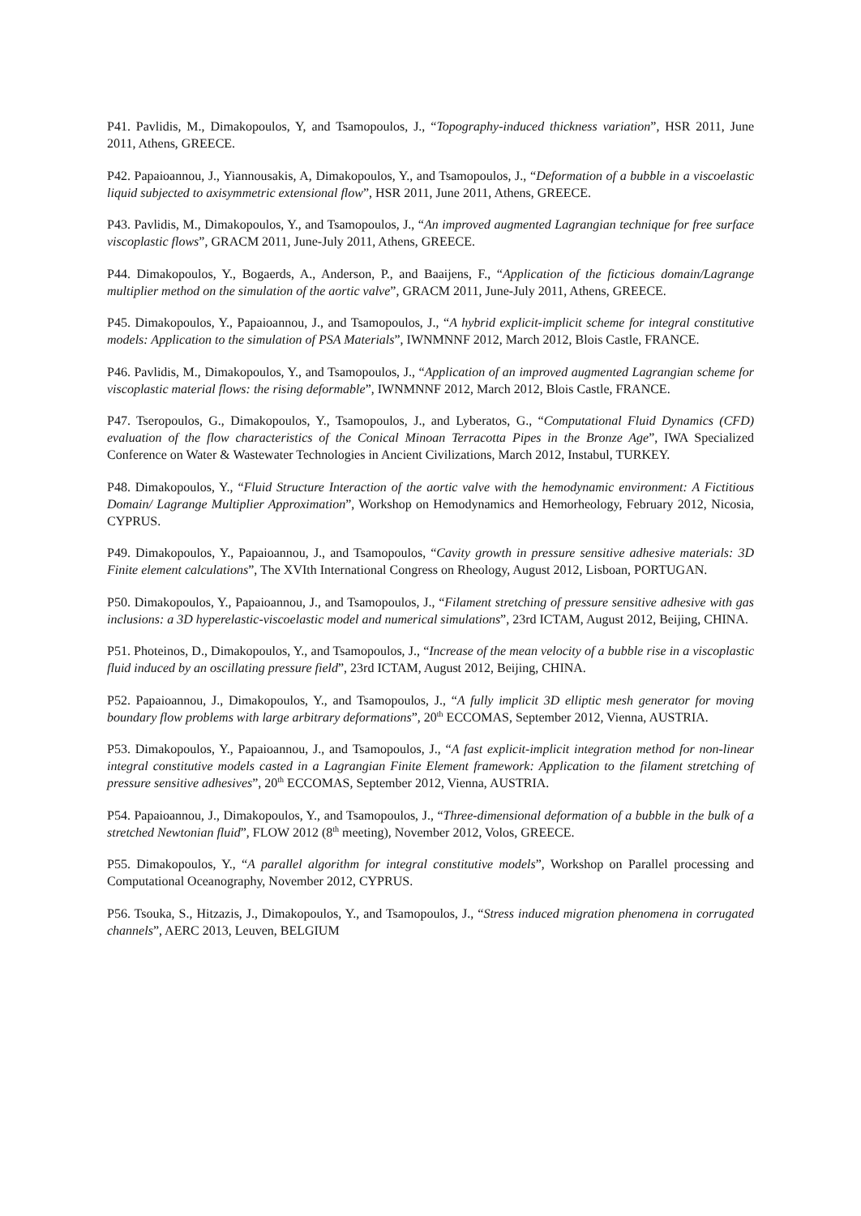P41. Pavlidis, M., Dimakopoulos, Y, and Tsamopoulos, J., “Topography-induced thickness variation”, HSR 2011, June 2011, Athens, GREECE.
P42. Papaioannou, J., Yiannousakis, A, Dimakopoulos, Y., and Tsamopoulos, J., “Deformation of a bubble in a viscoelastic liquid subjected to axisymmetric extensional flow”, HSR 2011, June 2011, Athens, GREECE.
P43. Pavlidis, M., Dimakopoulos, Y., and Tsamopoulos, J., “An improved augmented Lagrangian technique for free surface viscoplastic flows”, GRACM 2011, June-July 2011, Athens, GREECE.
P44. Dimakopoulos, Y., Bogaerds, A., Anderson, P., and Baaijens, F., “Application of the ficticious domain/Lagrange multiplier method on the simulation of the aortic valve”, GRACM 2011, June-July 2011, Athens, GREECE.
P45. Dimakopoulos, Y., Papaioannou, J., and Tsamopoulos, J., “A hybrid explicit-implicit scheme for integral constitutive models: Application to the simulation of PSA Materials”, IWNMNNF 2012, March 2012, Blois Castle, FRANCE.
P46. Pavlidis, M., Dimakopoulos, Y., and Tsamopoulos, J., “Application of an improved augmented Lagrangian scheme for viscoplastic material flows: the rising deformable”, IWNMNNF 2012, March 2012, Blois Castle, FRANCE.
P47. Tseropoulos, G., Dimakopoulos, Y., Tsamopoulos, J., and Lyberatos, G., “Computational Fluid Dynamics (CFD) evaluation of the flow characteristics of the Conical Minoan Terracotta Pipes in the Bronze Age”, IWA Specialized Conference on Water & Wastewater Technologies in Ancient Civilizations, March 2012, Instabul, TURKEY.
P48. Dimakopoulos, Y., “Fluid Structure Interaction of the aortic valve with the hemodynamic environment: A Fictitious Domain/ Lagrange Multiplier Approximation”, Workshop on Hemodynamics and Hemorheology, February 2012, Nicosia, CYPRUS.
P49. Dimakopoulos, Y., Papaioannou, J., and Tsamopoulos, “Cavity growth in pressure sensitive adhesive materials: 3D Finite element calculations”, The XVIth International Congress on Rheology, August 2012, Lisboan, PORTUGAN.
P50. Dimakopoulos, Y., Papaioannou, J., and Tsamopoulos, J., “Filament stretching of pressure sensitive adhesive with gas inclusions: a 3D hyperelastic-viscoelastic model and numerical simulations”, 23rd ICTAM, August 2012, Beijing, CHINA.
P51. Photeinos, D., Dimakopoulos, Y., and Tsamopoulos, J., “Increase of the mean velocity of a bubble rise in a viscoplastic fluid induced by an oscillating pressure field”, 23rd ICTAM, August 2012, Beijing, CHINA.
P52. Papaioannou, J., Dimakopoulos, Y., and Tsamopoulos, J., “A fully implicit 3D elliptic mesh generator for moving boundary flow problems with large arbitrary deformations”, 20<sup>th</sup> ECCOMAS, September 2012, Vienna, AUSTRIA.
P53. Dimakopoulos, Y., Papaioannou, J., and Tsamopoulos, J., “A fast explicit-implicit integration method for non-linear integral constitutive models casted in a Lagrangian Finite Element framework: Application to the filament stretching of pressure sensitive adhesives”, 20<sup>th</sup> ECCOMAS, September 2012, Vienna, AUSTRIA.
P54. Papaioannou, J., Dimakopoulos, Y., and Tsamopoulos, J., “Three-dimensional deformation of a bubble in the bulk of a stretched Newtonian fluid”, FLOW 2012 (8<sup>th</sup> meeting), November 2012, Volos, GREECE.
P55. Dimakopoulos, Y., “A parallel algorithm for integral constitutive models”, Workshop on Parallel processing and Computational Oceanography, November 2012, CYPRUS.
P56. Tsouka, S., Hitzazis, J., Dimakopoulos, Y., and Tsamopoulos, J., “Stress induced migration phenomena in corrugated channels”, AERC 2013, Leuven, BELGIUM